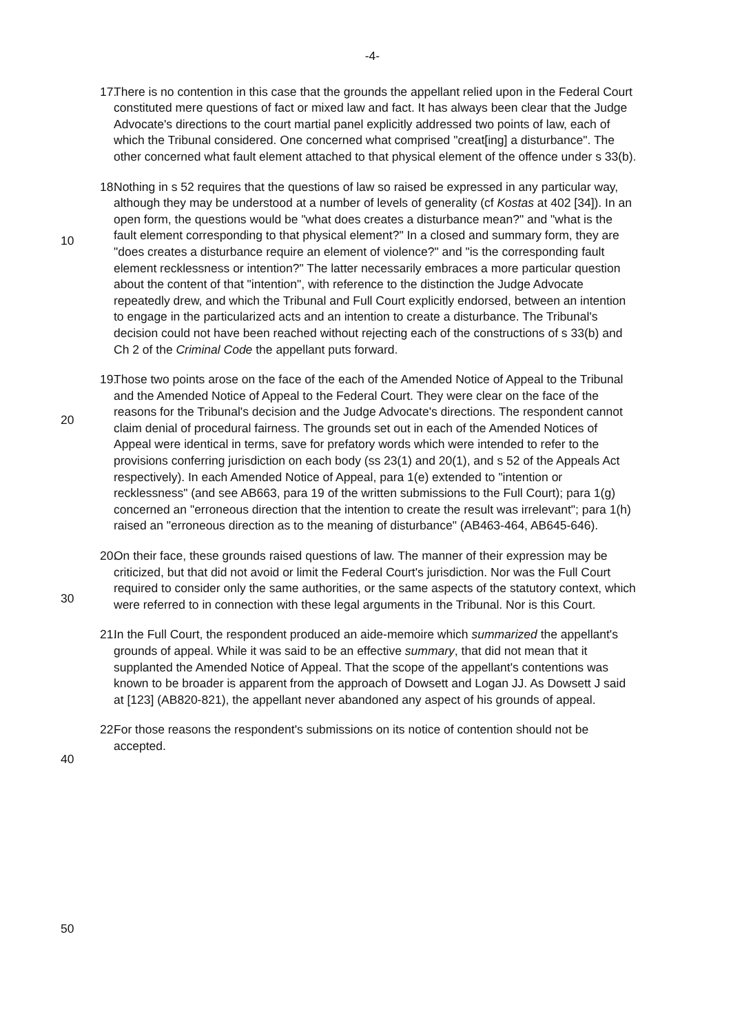-4-
17. There is no contention in this case that the grounds the appellant relied upon in the Federal Court constituted mere questions of fact or mixed law and fact. It has always been clear that the Judge Advocate's directions to the court martial panel explicitly addressed two points of law, each of which the Tribunal considered. One concerned what comprised "creat[ing] a disturbance". The other concerned what fault element attached to that physical element of the offence under s 33(b).
18. Nothing in s 52 requires that the questions of law so raised be expressed in any
10
particular way, although they may be understood at a number of levels of generality (cf Kostas at 402 [34]). In an open form, the questions would be "what does creates a disturbance mean?" and "what is the fault element corresponding to that physical element?" In a closed and summary form, they are "does creates a disturbance require an element of violence?" and "is the corresponding fault element recklessness or intention?" The latter necessarily embraces a more particular question about the content of that "intention", with reference to the distinction the Judge Advocate repeatedly drew, and which the Tribunal and Full Court explicitly endorsed, between an intention to engage in the particularized acts and an intention to create a disturbance. The Tribunal's
20
decision could not have been reached without rejecting each of the constructions of s 33(b) and Ch 2 of the Criminal Code the appellant puts forward.
19. Those two points arose on the face of the each of the Amended Notice of Appeal to the Tribunal and the Amended Notice of Appeal to the Federal Court. They were clear on the face of the reasons for the Tribunal's decision and the Judge Advocate's directions. The respondent cannot claim denial of procedural fairness. The grounds set out in each of the Amended Notices of Appeal were identical in terms, save for prefatory words which were intended to refer to the
30
provisions conferring jurisdiction on each body (ss 23(1) and 20(1), and s 52 of the Appeals Act respectively). In each Amended Notice of Appeal, para 1(e) extended to "intention or recklessness" (and see AB663, para 19 of the written submissions to the Full Court); para 1(g) concerned an "erroneous direction that the intention to create the result was irrelevant"; para 1(h) raised an "erroneous direction as to the meaning of disturbance" (AB463-464, AB645-646).
20. On their face, these grounds raised questions of law. The manner of their expression may be criticized, but that did not avoid or limit the Federal Court's jurisdiction. Nor was the Full Court required to consider only the same
40
authorities, or the same aspects of the statutory context, which were referred to in connection with these legal arguments in the Tribunal. Nor is this Court.
21. In the Full Court, the respondent produced an aide-memoire which summarized the appellant's grounds of appeal. While it was said to be an effective summary, that did not mean that it supplanted the Amended Notice of Appeal. That the scope of the appellant's contentions was known to be broader is apparent from the approach of Dowsett and Logan JJ. As Dowsett J said at [123] (AB820-821), the appellant never abandoned any aspect of his grounds of appeal.
22.
50
For those reasons the respondent's submissions on its notice of contention should not be accepted.